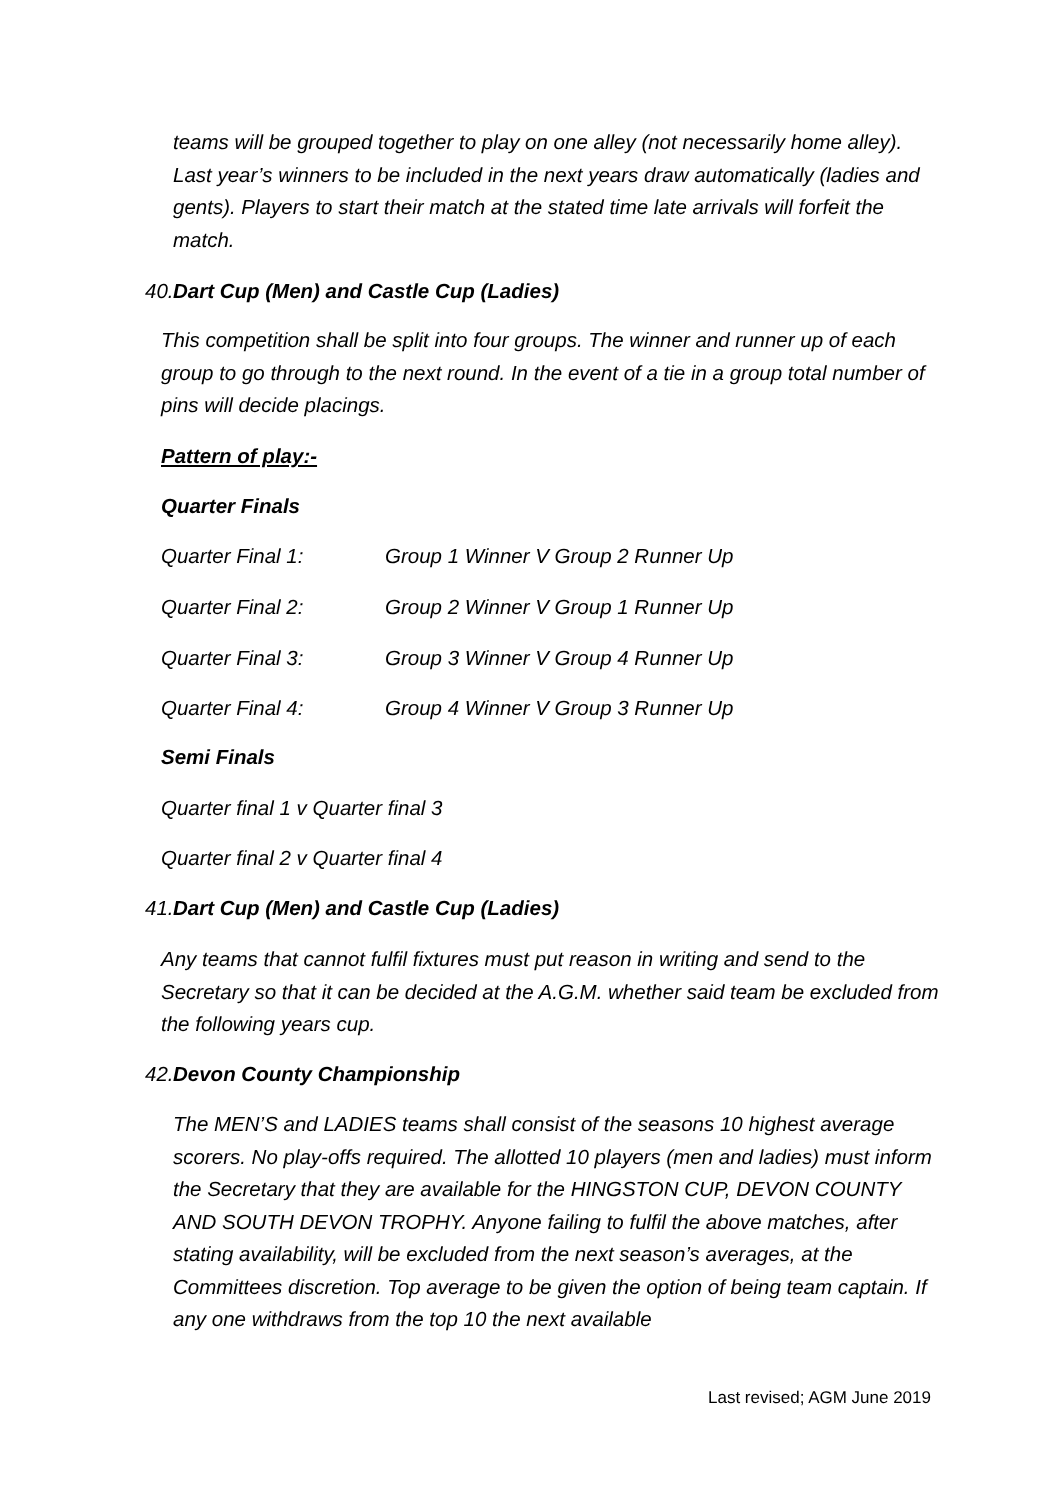teams will be grouped together to play on one alley (not necessarily home alley). Last year’s winners to be included in the next years draw automatically (ladies and gents). Players to start their match at the stated time late arrivals will forfeit the match.
40. Dart Cup (Men) and Castle Cup (Ladies)
This competition shall be split into four groups. The winner and runner up of each group to go through to the next round. In the event of a tie in a group total number of pins will decide placings.
Pattern of play:-
Quarter Finals
Quarter Final 1: Group 1 Winner V Group 2 Runner Up
Quarter Final 2: Group 2 Winner V Group 1 Runner Up
Quarter Final 3: Group 3 Winner V Group 4 Runner Up
Quarter Final 4: Group 4 Winner V Group 3 Runner Up
Semi Finals
Quarter final 1 v Quarter final 3
Quarter final 2 v Quarter final 4
41. Dart Cup (Men) and Castle Cup (Ladies)
Any teams that cannot fulfil fixtures must put reason in writing and send to the Secretary so that it can be decided at the A.G.M. whether said team be excluded from the following years cup.
42. Devon County Championship
The MEN’S and LADIES teams shall consist of the seasons 10 highest average scorers. No play-offs required. The allotted 10 players (men and ladies) must inform the Secretary that they are available for the HINGSTON CUP, DEVON COUNTY AND SOUTH DEVON TROPHY. Anyone failing to fulfil the above matches, after stating availability, will be excluded from the next season’s averages, at the Committees discretion. Top average to be given the option of being team captain. If any one withdraws from the top 10 the next available
Last revised; AGM June 2019